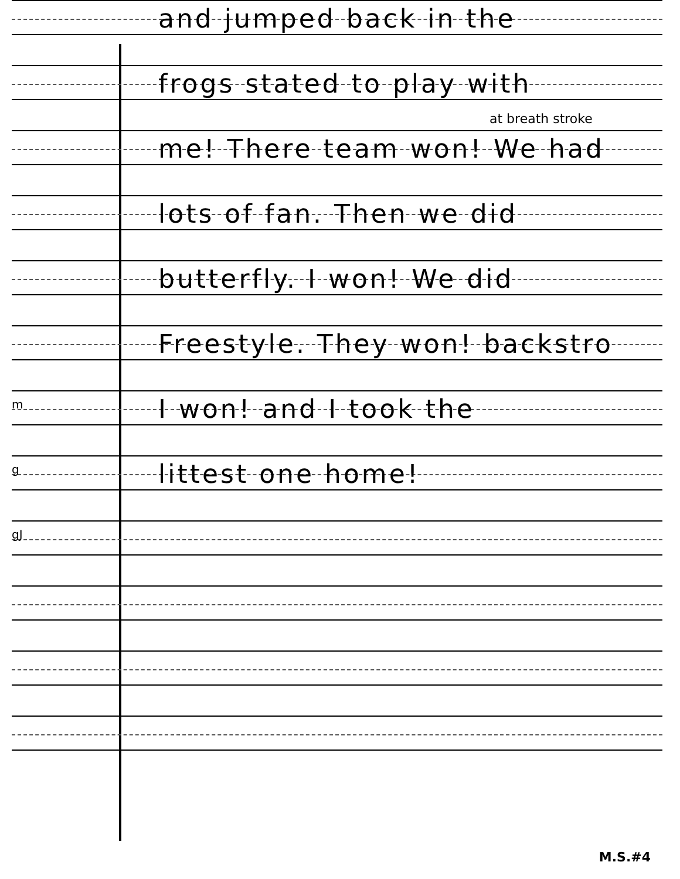and jumped back in the
frogs stated to play with
at breath stroke
me! There team won! We had
lots of fan. Then we did
butterfly. I won! We did
Freestyle. They won! backstro
m I won! and I took the
g littest one home!
gJ
M.S.#4